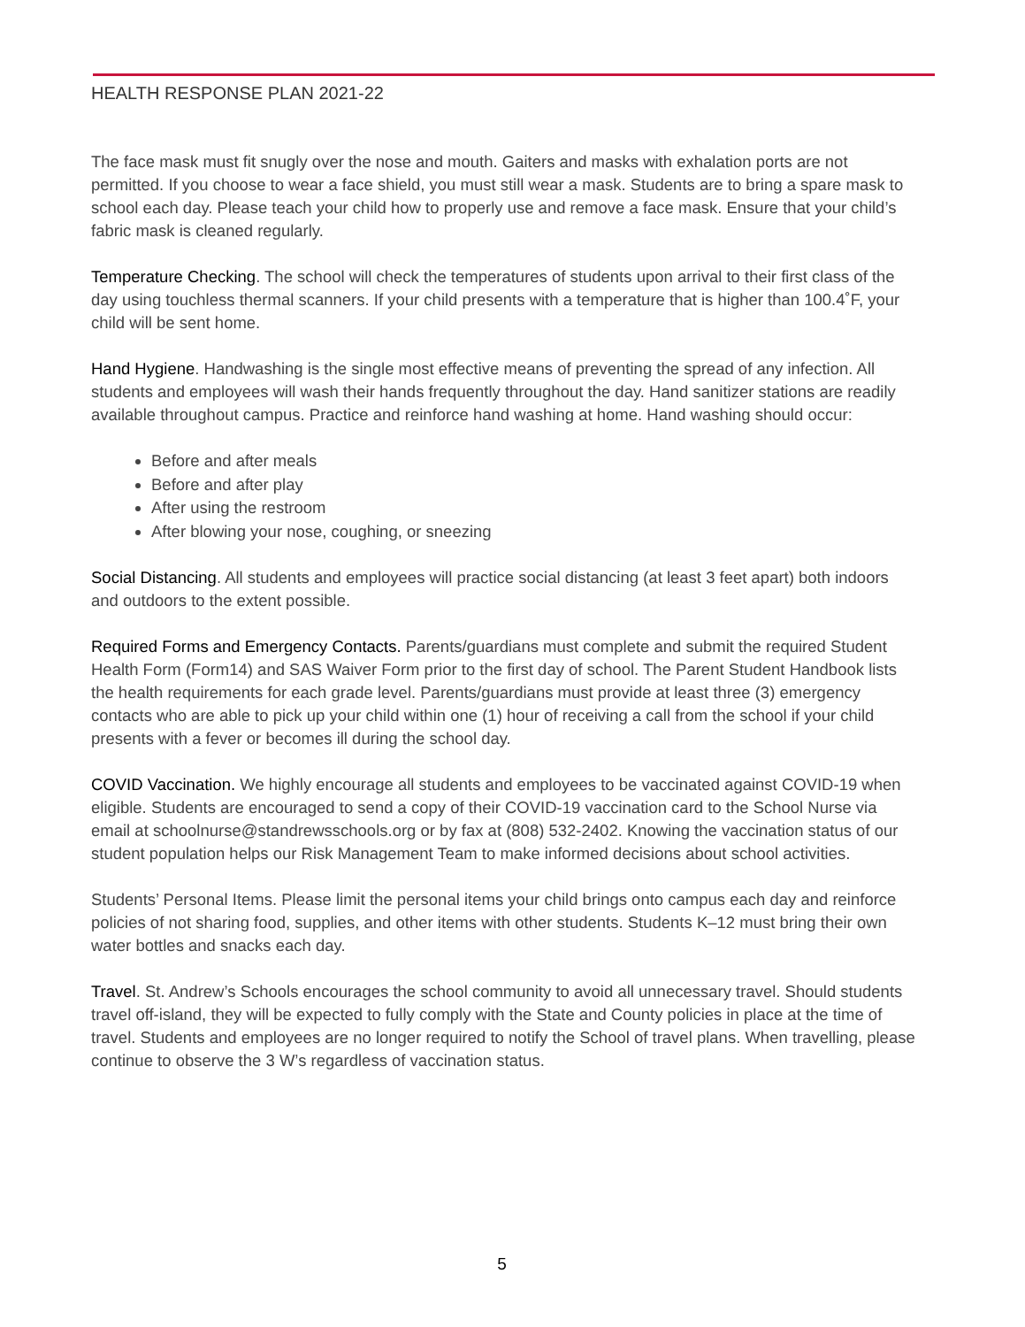HEALTH RESPONSE PLAN 2021-22
The face mask must fit snugly over the nose and mouth. Gaiters and masks with exhalation ports are not permitted. If you choose to wear a face shield, you must still wear a mask. Students are to bring a spare mask to school each day. Please teach your child how to properly use and remove a face mask. Ensure that your child’s fabric mask is cleaned regularly.
Temperature Checking. The school will check the temperatures of students upon arrival to their first class of the day using touchless thermal scanners. If your child presents with a temperature that is higher than 100.4˚F, your child will be sent home.
Hand Hygiene. Handwashing is the single most effective means of preventing the spread of any infection. All students and employees will wash their hands frequently throughout the day. Hand sanitizer stations are readily available throughout campus. Practice and reinforce hand washing at home. Hand washing should occur:
Before and after meals
Before and after play
After using the restroom
After blowing your nose, coughing, or sneezing
Social Distancing. All students and employees will practice social distancing (at least 3 feet apart) both indoors and outdoors to the extent possible.
Required Forms and Emergency Contacts. Parents/guardians must complete and submit the required Student Health Form (Form14) and SAS Waiver Form prior to the first day of school. The Parent Student Handbook lists the health requirements for each grade level. Parents/guardians must provide at least three (3) emergency contacts who are able to pick up your child within one (1) hour of receiving a call from the school if your child presents with a fever or becomes ill during the school day.
COVID Vaccination. We highly encourage all students and employees to be vaccinated against COVID-19 when eligible. Students are encouraged to send a copy of their COVID-19 vaccination card to the School Nurse via email at schoolnurse@standrewsschools.org or by fax at (808) 532-2402. Knowing the vaccination status of our student population helps our Risk Management Team to make informed decisions about school activities.
Students’ Personal Items. Please limit the personal items your child brings onto campus each day and reinforce policies of not sharing food, supplies, and other items with other students. Students K–12 must bring their own water bottles and snacks each day.
Travel. St. Andrew’s Schools encourages the school community to avoid all unnecessary travel. Should students travel off-island, they will be expected to fully comply with the State and County policies in place at the time of travel. Students and employees are no longer required to notify the School of travel plans. When travelling, please continue to observe the 3 W’s regardless of vaccination status.
5